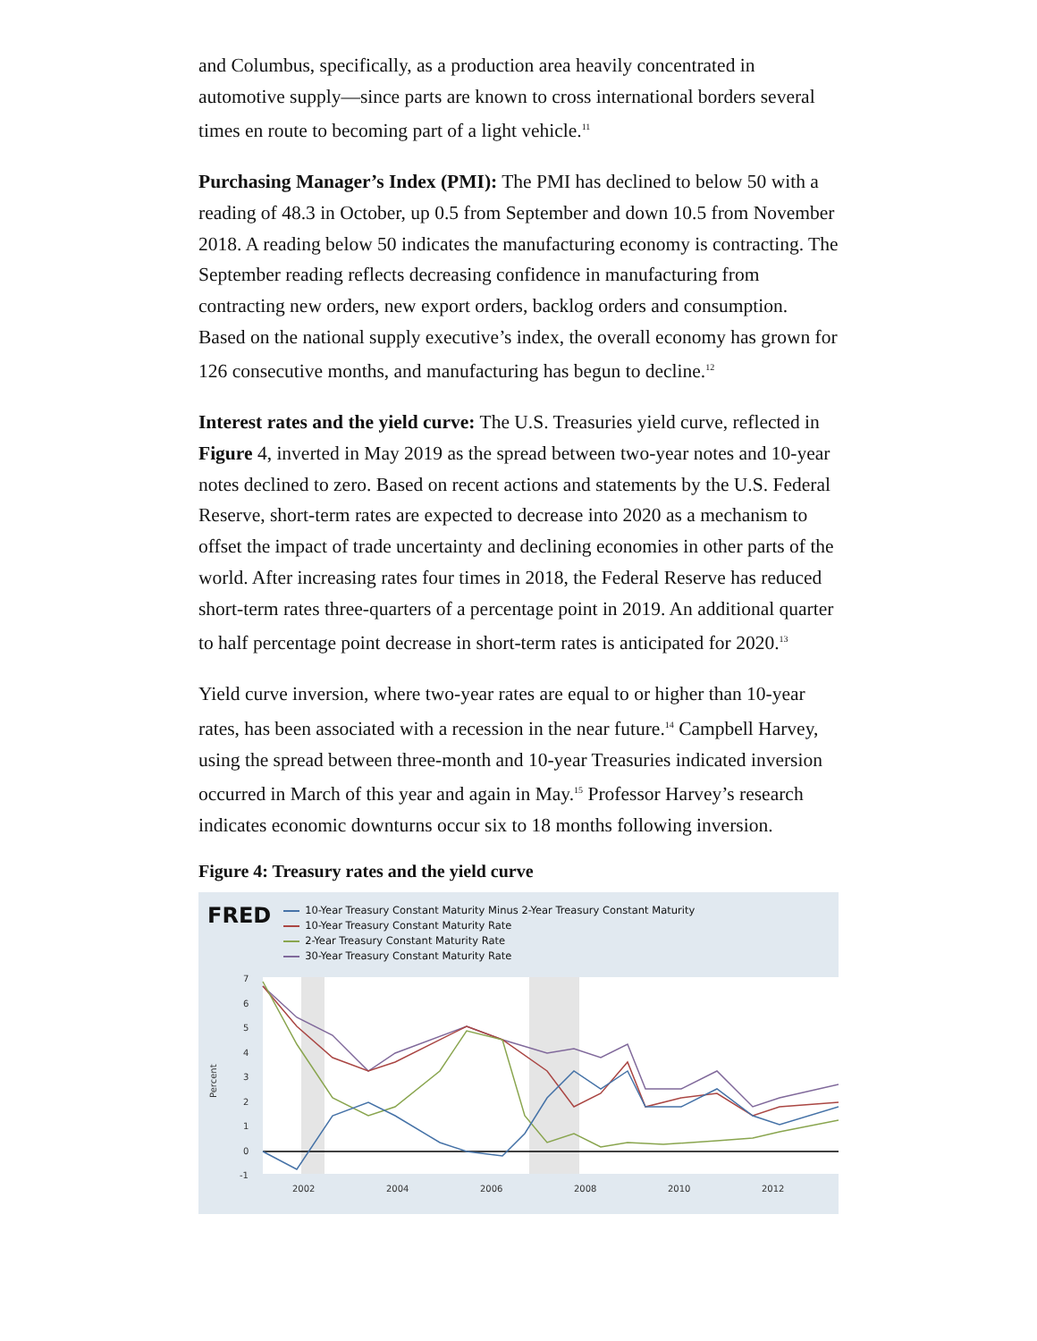and Columbus, specifically, as a production area heavily concentrated in automotive supply—since parts are known to cross international borders several times en route to becoming part of a light vehicle.<sup>11</sup>
Purchasing Manager’s Index (PMI): The PMI has declined to below 50 with a reading of 48.3 in October, up 0.5 from September and down 10.5 from November 2018. A reading below 50 indicates the manufacturing economy is contracting. The September reading reflects decreasing confidence in manufacturing from contracting new orders, new export orders, backlog orders and consumption. Based on the national supply executive’s index, the overall economy has grown for 126 consecutive months, and manufacturing has begun to decline.<sup>12</sup>
Interest rates and the yield curve: The U.S. Treasuries yield curve, reflected in Figure 4, inverted in May 2019 as the spread between two-year notes and 10-year notes declined to zero. Based on recent actions and statements by the U.S. Federal Reserve, short-term rates are expected to decrease into 2020 as a mechanism to offset the impact of trade uncertainty and declining economies in other parts of the world. After increasing rates four times in 2018, the Federal Reserve has reduced short-term rates three-quarters of a percentage point in 2019. An additional quarter to half percentage point decrease in short-term rates is anticipated for 2020.<sup>13</sup>
Yield curve inversion, where two-year rates are equal to or higher than 10-year rates, has been associated with a recession in the near future.<sup>14</sup> Campbell Harvey, using the spread between three-month and 10-year Treasuries indicated inversion occurred in March of this year and again in May.<sup>15</sup> Professor Harvey’s research indicates economic downturns occur six to 18 months following inversion.
Figure 4: Treasury rates and the yield curve
FRED
10-Year Treasury Constant Maturity Minus 2-Year Treasury Constant Maturity
10-Year Treasury Constant Maturity Rate
2-Year Treasury Constant Maturity Rate
30-Year Treasury Constant Maturity Rate
Percent
7
6
5
4
3
2
1
0
-1
2002
2004
2006
2008
2010
2012